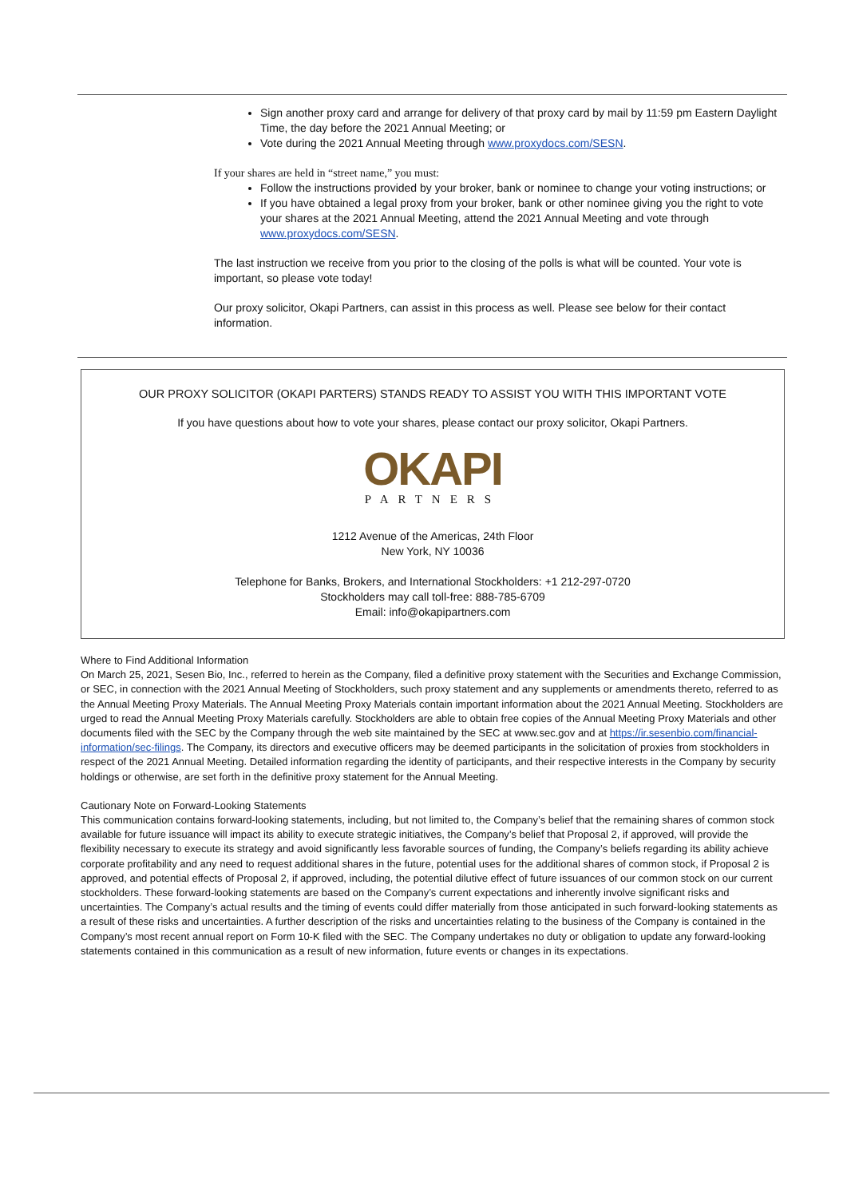Sign another proxy card and arrange for delivery of that proxy card by mail by 11:59 pm Eastern Daylight Time, the day before the 2021 Annual Meeting; or
Vote during the 2021 Annual Meeting through www.proxydocs.com/SESN.
If your shares are held in “street name,” you must:
Follow the instructions provided by your broker, bank or nominee to change your voting instructions; or
If you have obtained a legal proxy from your broker, bank or other nominee giving you the right to vote your shares at the 2021 Annual Meeting, attend the 2021 Annual Meeting and vote through www.proxydocs.com/SESN.
The last instruction we receive from you prior to the closing of the polls is what will be counted. Your vote is important, so please vote today!
Our proxy solicitor, Okapi Partners, can assist in this process as well. Please see below for their contact information.
OUR PROXY SOLICITOR (OKAPI PARTERS) STANDS READY TO ASSIST YOU WITH THIS IMPORTANT VOTE
If you have questions about how to vote your shares, please contact our proxy solicitor, Okapi Partners.
OKAPI
PARTNERS
1212 Avenue of the Americas, 24th Floor
New York, NY 10036
Telephone for Banks, Brokers, and International Stockholders: +1 212-297-0720
Stockholders may call toll-free: 888-785-6709
Email: info@okapipartners.com
Where to Find Additional Information
On March 25, 2021, Sesen Bio, Inc., referred to herein as the Company, filed a definitive proxy statement with the Securities and Exchange Commission, or SEC, in connection with the 2021 Annual Meeting of Stockholders, such proxy statement and any supplements or amendments thereto, referred to as the Annual Meeting Proxy Materials. The Annual Meeting Proxy Materials contain important information about the 2021 Annual Meeting. Stockholders are urged to read the Annual Meeting Proxy Materials carefully. Stockholders are able to obtain free copies of the Annual Meeting Proxy Materials and other documents filed with the SEC by the Company through the web site maintained by the SEC at www.sec.gov and at https://ir.sesenbio.com/financial-information/sec-filings. The Company, its directors and executive officers may be deemed participants in the solicitation of proxies from stockholders in respect of the 2021 Annual Meeting. Detailed information regarding the identity of participants, and their respective interests in the Company by security holdings or otherwise, are set forth in the definitive proxy statement for the Annual Meeting.
Cautionary Note on Forward-Looking Statements
This communication contains forward-looking statements, including, but not limited to, the Company’s belief that the remaining shares of common stock available for future issuance will impact its ability to execute strategic initiatives, the Company’s belief that Proposal 2, if approved, will provide the flexibility necessary to execute its strategy and avoid significantly less favorable sources of funding, the Company’s beliefs regarding its ability achieve corporate profitability and any need to request additional shares in the future, potential uses for the additional shares of common stock, if Proposal 2 is approved, and potential effects of Proposal 2, if approved, including, the potential dilutive effect of future issuances of our common stock on our current stockholders. These forward-looking statements are based on the Company’s current expectations and inherently involve significant risks and uncertainties. The Company’s actual results and the timing of events could differ materially from those anticipated in such forward-looking statements as a result of these risks and uncertainties. A further description of the risks and uncertainties relating to the business of the Company is contained in the Company’s most recent annual report on Form 10-K filed with the SEC. The Company undertakes no duty or obligation to update any forward-looking statements contained in this communication as a result of new information, future events or changes in its expectations.